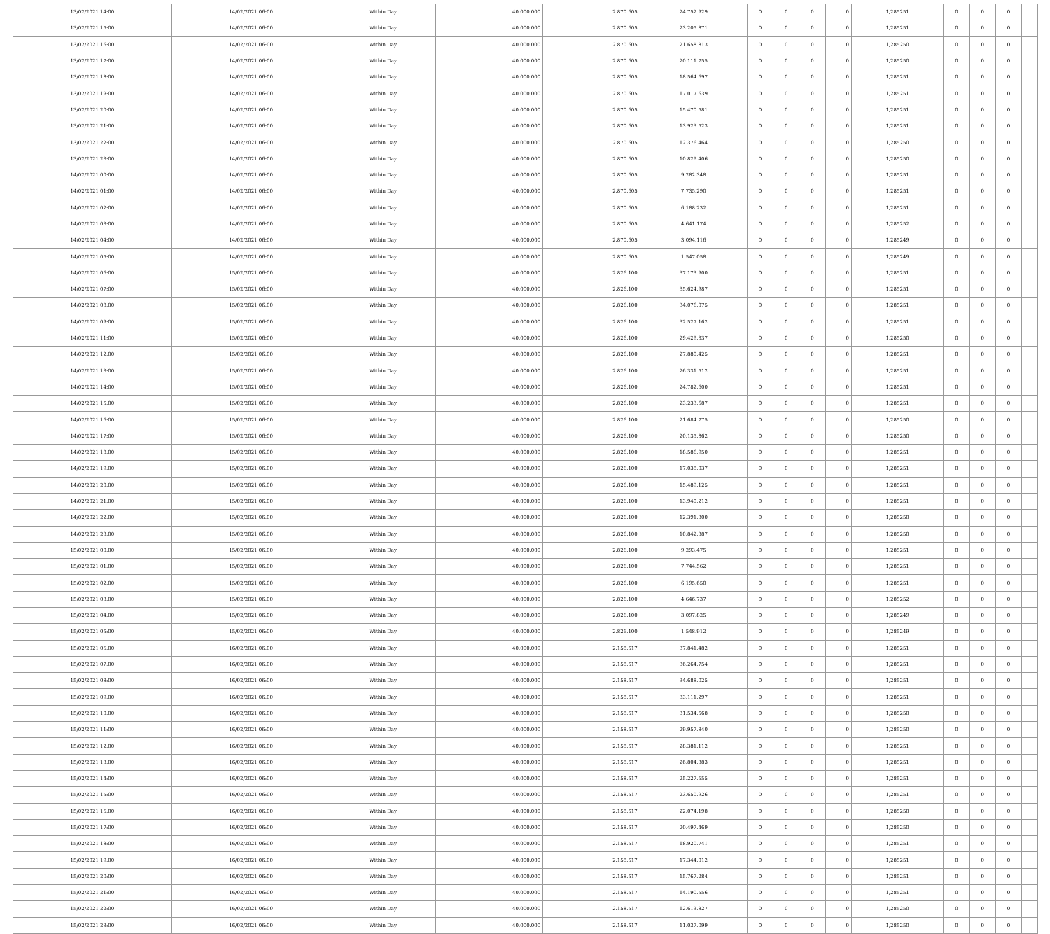| 13/02/2021 14:00 | 14/02/2021 06:00 | Within Day | 40.000.000 | 2.870.605 | 24.752.929 | 0 | 0 | 0 | 0 | 1,285251 | 0 | 0 | 0 | |
| 13/02/2021 15:00 | 14/02/2021 06:00 | Within Day | 40.000.000 | 2.870.605 | 23.205.871 | 0 | 0 | 0 | 0 | 1,285251 | 0 | 0 | 0 | |
| 13/02/2021 16:00 | 14/02/2021 06:00 | Within Day | 40.000.000 | 2.870.605 | 21.658.813 | 0 | 0 | 0 | 0 | 1,285250 | 0 | 0 | 0 | |
| 13/02/2021 17:00 | 14/02/2021 06:00 | Within Day | 40.000.000 | 2.870.605 | 20.111.755 | 0 | 0 | 0 | 0 | 1,285250 | 0 | 0 | 0 | |
| 13/02/2021 18:00 | 14/02/2021 06:00 | Within Day | 40.000.000 | 2.870.605 | 18.564.697 | 0 | 0 | 0 | 0 | 1,285251 | 0 | 0 | 0 | |
| 13/02/2021 19:00 | 14/02/2021 06:00 | Within Day | 40.000.000 | 2.870.605 | 17.017.639 | 0 | 0 | 0 | 0 | 1,285251 | 0 | 0 | 0 | |
| 13/02/2021 20:00 | 14/02/2021 06:00 | Within Day | 40.000.000 | 2.870.605 | 15.470.581 | 0 | 0 | 0 | 0 | 1,285251 | 0 | 0 | 0 | |
| 13/02/2021 21:00 | 14/02/2021 06:00 | Within Day | 40.000.000 | 2.870.605 | 13.923.523 | 0 | 0 | 0 | 0 | 1,285251 | 0 | 0 | 0 | |
| 13/02/2021 22:00 | 14/02/2021 06:00 | Within Day | 40.000.000 | 2.870.605 | 12.376.464 | 0 | 0 | 0 | 0 | 1,285250 | 0 | 0 | 0 | |
| 13/02/2021 23:00 | 14/02/2021 06:00 | Within Day | 40.000.000 | 2.870.605 | 10.829.406 | 0 | 0 | 0 | 0 | 1,285250 | 0 | 0 | 0 | |
| 14/02/2021 00:00 | 14/02/2021 06:00 | Within Day | 40.000.000 | 2.870.605 | 9.282.348 | 0 | 0 | 0 | 0 | 1,285251 | 0 | 0 | 0 | |
| 14/02/2021 01:00 | 14/02/2021 06:00 | Within Day | 40.000.000 | 2.870.605 | 7.735.290 | 0 | 0 | 0 | 0 | 1,285251 | 0 | 0 | 0 | |
| 14/02/2021 02:00 | 14/02/2021 06:00 | Within Day | 40.000.000 | 2.870.605 | 6.188.232 | 0 | 0 | 0 | 0 | 1,285251 | 0 | 0 | 0 | |
| 14/02/2021 03:00 | 14/02/2021 06:00 | Within Day | 40.000.000 | 2.870.605 | 4.641.174 | 0 | 0 | 0 | 0 | 1,285252 | 0 | 0 | 0 | |
| 14/02/2021 04:00 | 14/02/2021 06:00 | Within Day | 40.000.000 | 2.870.605 | 3.094.116 | 0 | 0 | 0 | 0 | 1,285249 | 0 | 0 | 0 | |
| 14/02/2021 05:00 | 14/02/2021 06:00 | Within Day | 40.000.000 | 2.870.605 | 1.547.058 | 0 | 0 | 0 | 0 | 1,285249 | 0 | 0 | 0 | |
| 14/02/2021 06:00 | 15/02/2021 06:00 | Within Day | 40.000.000 | 2.826.100 | 37.173.900 | 0 | 0 | 0 | 0 | 1,285251 | 0 | 0 | 0 | |
| 14/02/2021 07:00 | 15/02/2021 06:00 | Within Day | 40.000.000 | 2.826.100 | 35.624.987 | 0 | 0 | 0 | 0 | 1,285251 | 0 | 0 | 0 | |
| 14/02/2021 08:00 | 15/02/2021 06:00 | Within Day | 40.000.000 | 2.826.100 | 34.076.075 | 0 | 0 | 0 | 0 | 1,285251 | 0 | 0 | 0 | |
| 14/02/2021 09:00 | 15/02/2021 06:00 | Within Day | 40.000.000 | 2.826.100 | 32.527.162 | 0 | 0 | 0 | 0 | 1,285251 | 0 | 0 | 0 | |
| 14/02/2021 11:00 | 15/02/2021 06:00 | Within Day | 40.000.000 | 2.826.100 | 29.429.337 | 0 | 0 | 0 | 0 | 1,285250 | 0 | 0 | 0 | |
| 14/02/2021 12:00 | 15/02/2021 06:00 | Within Day | 40.000.000 | 2.826.100 | 27.880.425 | 0 | 0 | 0 | 0 | 1,285251 | 0 | 0 | 0 | |
| 14/02/2021 13:00 | 15/02/2021 06:00 | Within Day | 40.000.000 | 2.826.100 | 26.331.512 | 0 | 0 | 0 | 0 | 1,285251 | 0 | 0 | 0 | |
| 14/02/2021 14:00 | 15/02/2021 06:00 | Within Day | 40.000.000 | 2.826.100 | 24.782.600 | 0 | 0 | 0 | 0 | 1,285251 | 0 | 0 | 0 | |
| 14/02/2021 15:00 | 15/02/2021 06:00 | Within Day | 40.000.000 | 2.826.100 | 23.233.687 | 0 | 0 | 0 | 0 | 1,285251 | 0 | 0 | 0 | |
| 14/02/2021 16:00 | 15/02/2021 06:00 | Within Day | 40.000.000 | 2.826.100 | 21.684.775 | 0 | 0 | 0 | 0 | 1,285250 | 0 | 0 | 0 | |
| 14/02/2021 17:00 | 15/02/2021 06:00 | Within Day | 40.000.000 | 2.826.100 | 20.135.862 | 0 | 0 | 0 | 0 | 1,285250 | 0 | 0 | 0 | |
| 14/02/2021 18:00 | 15/02/2021 06:00 | Within Day | 40.000.000 | 2.826.100 | 18.586.950 | 0 | 0 | 0 | 0 | 1,285251 | 0 | 0 | 0 | |
| 14/02/2021 19:00 | 15/02/2021 06:00 | Within Day | 40.000.000 | 2.826.100 | 17.038.037 | 0 | 0 | 0 | 0 | 1,285251 | 0 | 0 | 0 | |
| 14/02/2021 20:00 | 15/02/2021 06:00 | Within Day | 40.000.000 | 2.826.100 | 15.489.125 | 0 | 0 | 0 | 0 | 1,285251 | 0 | 0 | 0 | |
| 14/02/2021 21:00 | 15/02/2021 06:00 | Within Day | 40.000.000 | 2.826.100 | 13.940.212 | 0 | 0 | 0 | 0 | 1,285251 | 0 | 0 | 0 | |
| 14/02/2021 22:00 | 15/02/2021 06:00 | Within Day | 40.000.000 | 2.826.100 | 12.391.300 | 0 | 0 | 0 | 0 | 1,285250 | 0 | 0 | 0 | |
| 14/02/2021 23:00 | 15/02/2021 06:00 | Within Day | 40.000.000 | 2.826.100 | 10.842.387 | 0 | 0 | 0 | 0 | 1,285250 | 0 | 0 | 0 | |
| 15/02/2021 00:00 | 15/02/2021 06:00 | Within Day | 40.000.000 | 2.826.100 | 9.293.475 | 0 | 0 | 0 | 0 | 1,285251 | 0 | 0 | 0 | |
| 15/02/2021 01:00 | 15/02/2021 06:00 | Within Day | 40.000.000 | 2.826.100 | 7.744.562 | 0 | 0 | 0 | 0 | 1,285251 | 0 | 0 | 0 | |
| 15/02/2021 02:00 | 15/02/2021 06:00 | Within Day | 40.000.000 | 2.826.100 | 6.195.650 | 0 | 0 | 0 | 0 | 1,285251 | 0 | 0 | 0 | |
| 15/02/2021 03:00 | 15/02/2021 06:00 | Within Day | 40.000.000 | 2.826.100 | 4.646.737 | 0 | 0 | 0 | 0 | 1,285252 | 0 | 0 | 0 | |
| 15/02/2021 04:00 | 15/02/2021 06:00 | Within Day | 40.000.000 | 2.826.100 | 3.097.825 | 0 | 0 | 0 | 0 | 1,285249 | 0 | 0 | 0 | |
| 15/02/2021 05:00 | 15/02/2021 06:00 | Within Day | 40.000.000 | 2.826.100 | 1.548.912 | 0 | 0 | 0 | 0 | 1,285249 | 0 | 0 | 0 | |
| 15/02/2021 06:00 | 16/02/2021 06:00 | Within Day | 40.000.000 | 2.158.517 | 37.841.482 | 0 | 0 | 0 | 0 | 1,285251 | 0 | 0 | 0 | |
| 15/02/2021 07:00 | 16/02/2021 06:00 | Within Day | 40.000.000 | 2.158.517 | 36.264.754 | 0 | 0 | 0 | 0 | 1,285251 | 0 | 0 | 0 | |
| 15/02/2021 08:00 | 16/02/2021 06:00 | Within Day | 40.000.000 | 2.158.517 | 34.688.025 | 0 | 0 | 0 | 0 | 1,285251 | 0 | 0 | 0 | |
| 15/02/2021 09:00 | 16/02/2021 06:00 | Within Day | 40.000.000 | 2.158.517 | 33.111.297 | 0 | 0 | 0 | 0 | 1,285251 | 0 | 0 | 0 | |
| 15/02/2021 10:00 | 16/02/2021 06:00 | Within Day | 40.000.000 | 2.158.517 | 31.534.568 | 0 | 0 | 0 | 0 | 1,285250 | 0 | 0 | 0 | |
| 15/02/2021 11:00 | 16/02/2021 06:00 | Within Day | 40.000.000 | 2.158.517 | 29.957.840 | 0 | 0 | 0 | 0 | 1,285250 | 0 | 0 | 0 | |
| 15/02/2021 12:00 | 16/02/2021 06:00 | Within Day | 40.000.000 | 2.158.517 | 28.381.112 | 0 | 0 | 0 | 0 | 1,285251 | 0 | 0 | 0 | |
| 15/02/2021 13:00 | 16/02/2021 06:00 | Within Day | 40.000.000 | 2.158.517 | 26.804.383 | 0 | 0 | 0 | 0 | 1,285251 | 0 | 0 | 0 | |
| 15/02/2021 14:00 | 16/02/2021 06:00 | Within Day | 40.000.000 | 2.158.517 | 25.227.655 | 0 | 0 | 0 | 0 | 1,285251 | 0 | 0 | 0 | |
| 15/02/2021 15:00 | 16/02/2021 06:00 | Within Day | 40.000.000 | 2.158.517 | 23.650.926 | 0 | 0 | 0 | 0 | 1,285251 | 0 | 0 | 0 | |
| 15/02/2021 16:00 | 16/02/2021 06:00 | Within Day | 40.000.000 | 2.158.517 | 22.074.198 | 0 | 0 | 0 | 0 | 1,285250 | 0 | 0 | 0 | |
| 15/02/2021 17:00 | 16/02/2021 06:00 | Within Day | 40.000.000 | 2.158.517 | 20.497.469 | 0 | 0 | 0 | 0 | 1,285250 | 0 | 0 | 0 | |
| 15/02/2021 18:00 | 16/02/2021 06:00 | Within Day | 40.000.000 | 2.158.517 | 18.920.741 | 0 | 0 | 0 | 0 | 1,285251 | 0 | 0 | 0 | |
| 15/02/2021 19:00 | 16/02/2021 06:00 | Within Day | 40.000.000 | 2.158.517 | 17.344.012 | 0 | 0 | 0 | 0 | 1,285251 | 0 | 0 | 0 | |
| 15/02/2021 20:00 | 16/02/2021 06:00 | Within Day | 40.000.000 | 2.158.517 | 15.767.284 | 0 | 0 | 0 | 0 | 1,285251 | 0 | 0 | 0 | |
| 15/02/2021 21:00 | 16/02/2021 06:00 | Within Day | 40.000.000 | 2.158.517 | 14.190.556 | 0 | 0 | 0 | 0 | 1,285251 | 0 | 0 | 0 | |
| 15/02/2021 22:00 | 16/02/2021 06:00 | Within Day | 40.000.000 | 2.158.517 | 12.613.827 | 0 | 0 | 0 | 0 | 1,285250 | 0 | 0 | 0 | |
| 15/02/2021 23:00 | 16/02/2021 06:00 | Within Day | 40.000.000 | 2.158.517 | 11.037.099 | 0 | 0 | 0 | 0 | 1,285250 | 0 | 0 | 0 | |